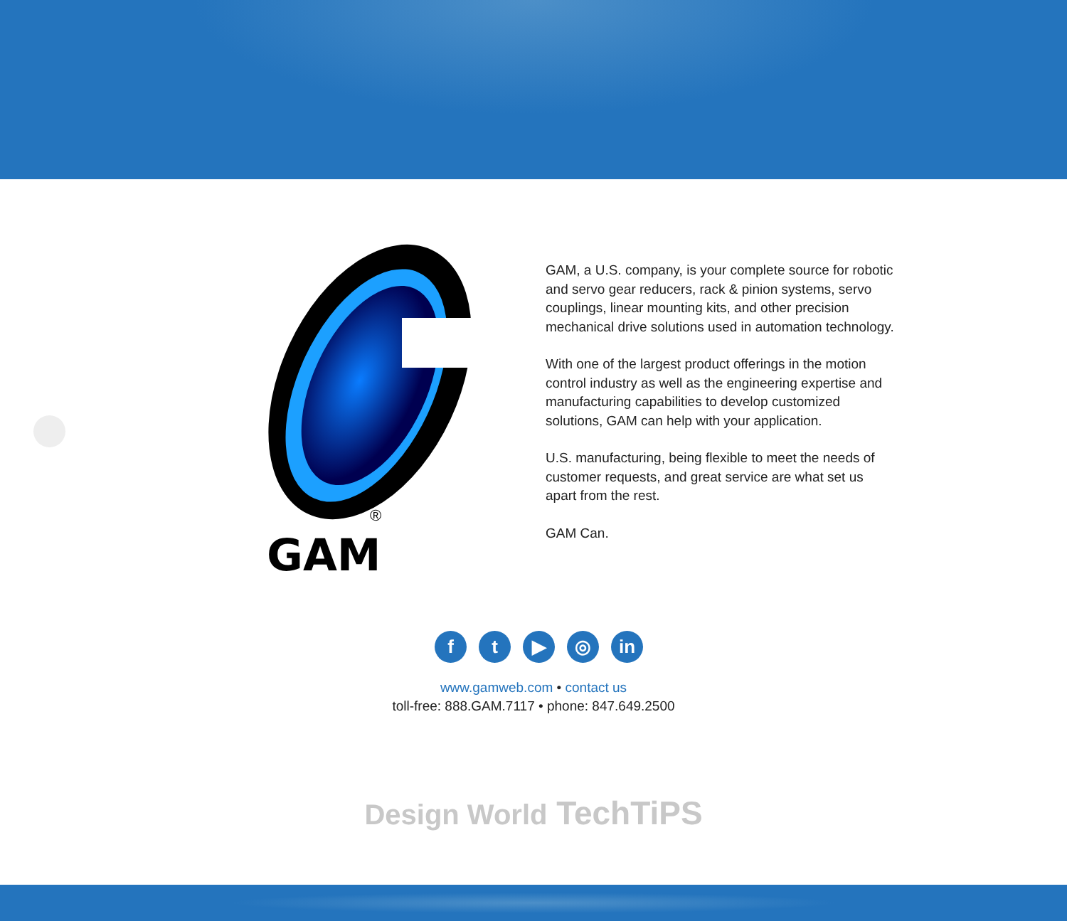®
GAM
GAM, a U.S. company, is your complete source for robotic and servo gear reducers, rack & pinion systems, servo couplings, linear mounting kits, and other precision mechanical drive solutions used in automation technology.
With one of the largest product offerings in the motion control industry as well as the engineering expertise and manufacturing capabilities to develop customized solutions, GAM can help with your application.
U.S. manufacturing, being flexible to meet the needs of customer requests, and great service are what set us apart from the rest.
GAM Can.
f t ▶ ◎ in
www.gamweb.com • contact us
toll-free: 888.GAM.7117 • phone: 847.649.2500
Design World TechTiPS